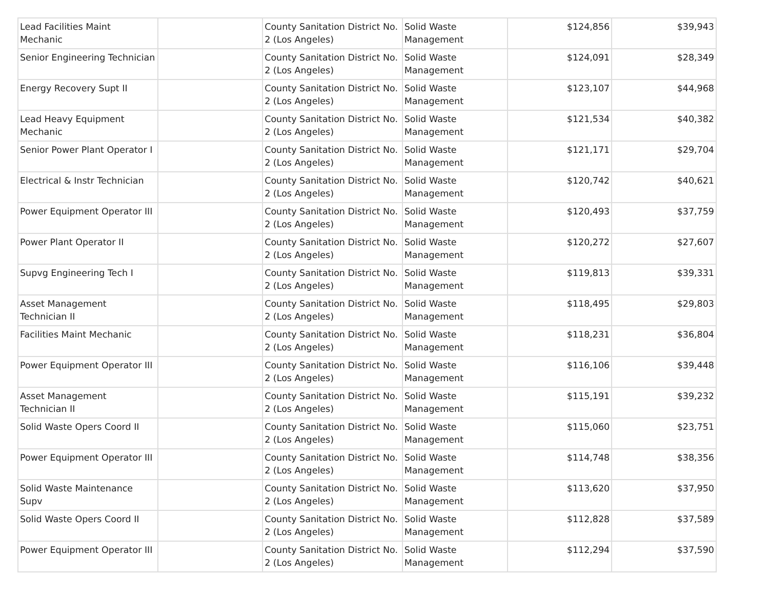| Lead Facilities Maint Mechanic | | County Sanitation District No. 2 (Los Angeles) | Solid Waste Management | $124,856 | $39,943 |
| Senior Engineering Technician | | County Sanitation District No. 2 (Los Angeles) | Solid Waste Management | $124,091 | $28,349 |
| Energy Recovery Supt II | | County Sanitation District No. 2 (Los Angeles) | Solid Waste Management | $123,107 | $44,968 |
| Lead Heavy Equipment Mechanic | | County Sanitation District No. 2 (Los Angeles) | Solid Waste Management | $121,534 | $40,382 |
| Senior Power Plant Operator I | | County Sanitation District No. 2 (Los Angeles) | Solid Waste Management | $121,171 | $29,704 |
| Electrical & Instr Technician | | County Sanitation District No. 2 (Los Angeles) | Solid Waste Management | $120,742 | $40,621 |
| Power Equipment Operator III | | County Sanitation District No. 2 (Los Angeles) | Solid Waste Management | $120,493 | $37,759 |
| Power Plant Operator II | | County Sanitation District No. 2 (Los Angeles) | Solid Waste Management | $120,272 | $27,607 |
| Supvg Engineering Tech I | | County Sanitation District No. 2 (Los Angeles) | Solid Waste Management | $119,813 | $39,331 |
| Asset Management Technician II | | County Sanitation District No. 2 (Los Angeles) | Solid Waste Management | $118,495 | $29,803 |
| Facilities Maint Mechanic | | County Sanitation District No. 2 (Los Angeles) | Solid Waste Management | $118,231 | $36,804 |
| Power Equipment Operator III | | County Sanitation District No. 2 (Los Angeles) | Solid Waste Management | $116,106 | $39,448 |
| Asset Management Technician II | | County Sanitation District No. 2 (Los Angeles) | Solid Waste Management | $115,191 | $39,232 |
| Solid Waste Opers Coord II | | County Sanitation District No. 2 (Los Angeles) | Solid Waste Management | $115,060 | $23,751 |
| Power Equipment Operator III | | County Sanitation District No. 2 (Los Angeles) | Solid Waste Management | $114,748 | $38,356 |
| Solid Waste Maintenance Supv | | County Sanitation District No. 2 (Los Angeles) | Solid Waste Management | $113,620 | $37,950 |
| Solid Waste Opers Coord II | | County Sanitation District No. 2 (Los Angeles) | Solid Waste Management | $112,828 | $37,589 |
| Power Equipment Operator III | | County Sanitation District No. 2 (Los Angeles) | Solid Waste Management | $112,294 | $37,590 |